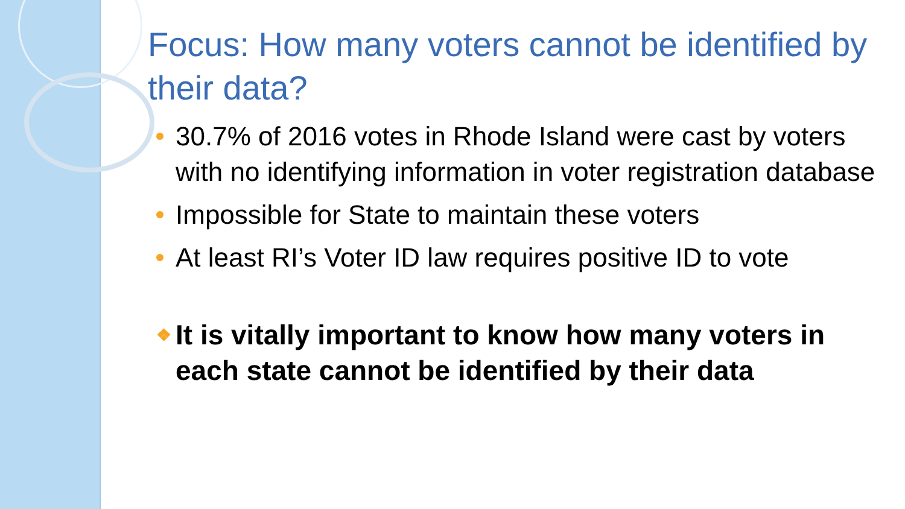Focus: How many voters cannot be identified by their data?
30.7% of 2016 votes in Rhode Island were cast by voters with no identifying information in voter registration database
Impossible for State to maintain these voters
At least RI’s Voter ID law requires positive ID to vote
❖ It is vitally important to know how many voters in each state cannot be identified by their data